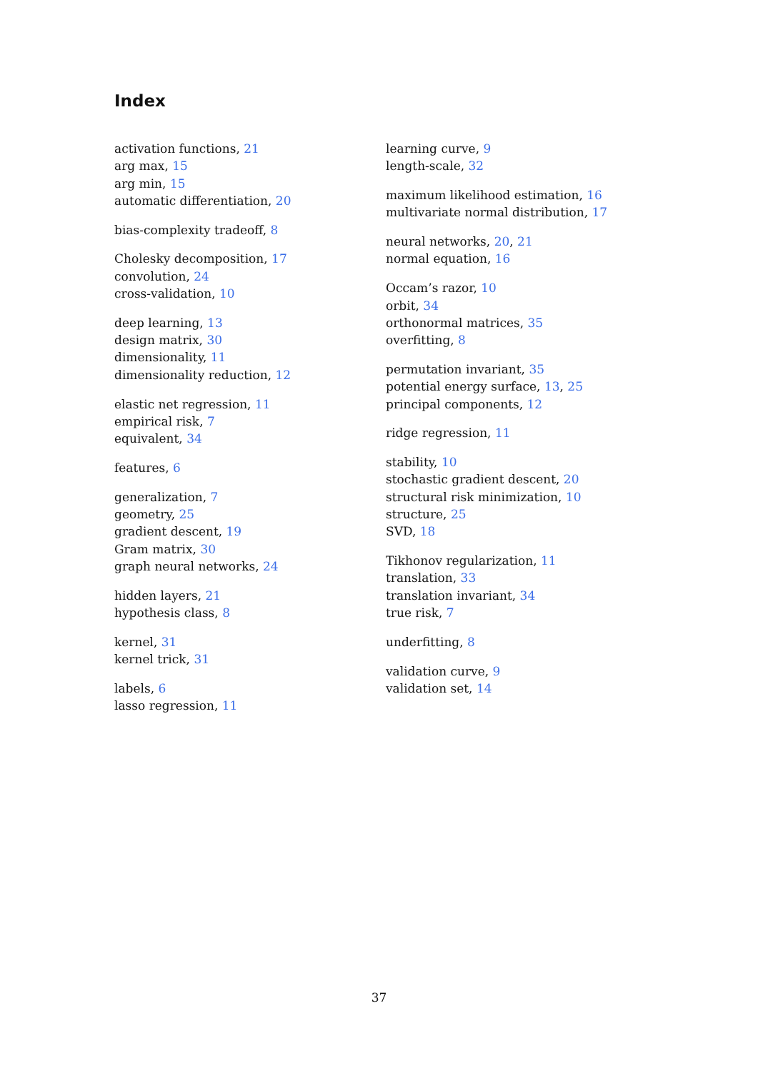Index
activation functions, 21
arg max, 15
arg min, 15
automatic differentiation, 20
bias-complexity tradeoff, 8
Cholesky decomposition, 17
convolution, 24
cross-validation, 10
deep learning, 13
design matrix, 30
dimensionality, 11
dimensionality reduction, 12
elastic net regression, 11
empirical risk, 7
equivalent, 34
features, 6
generalization, 7
geometry, 25
gradient descent, 19
Gram matrix, 30
graph neural networks, 24
hidden layers, 21
hypothesis class, 8
kernel, 31
kernel trick, 31
labels, 6
lasso regression, 11
learning curve, 9
length-scale, 32
maximum likelihood estimation, 16
multivariate normal distribution, 17
neural networks, 20, 21
normal equation, 16
Occam’s razor, 10
orbit, 34
orthonormal matrices, 35
overfitting, 8
permutation invariant, 35
potential energy surface, 13, 25
principal components, 12
ridge regression, 11
stability, 10
stochastic gradient descent, 20
structural risk minimization, 10
structure, 25
SVD, 18
Tikhonov regularization, 11
translation, 33
translation invariant, 34
true risk, 7
underfitting, 8
validation curve, 9
validation set, 14
37